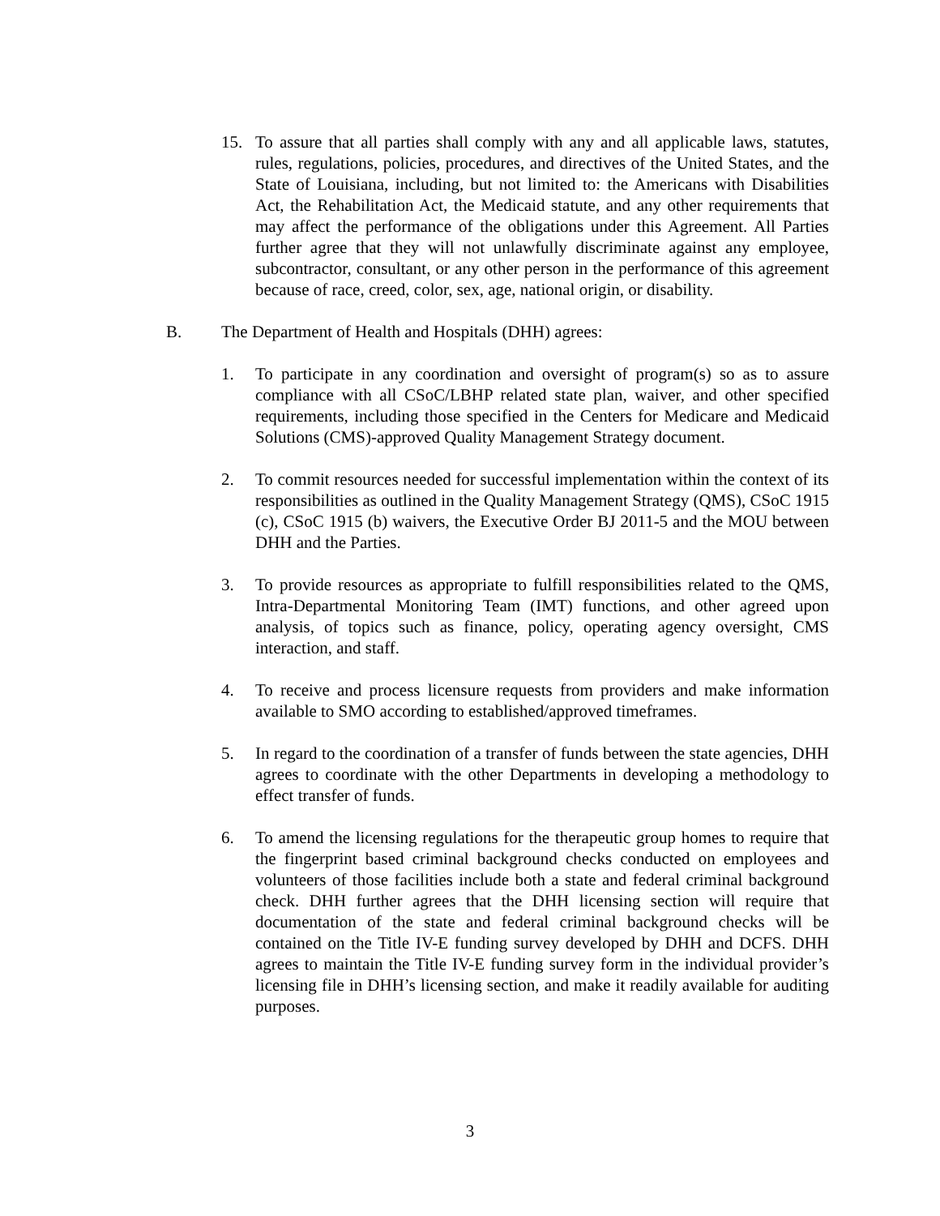15. To assure that all parties shall comply with any and all applicable laws, statutes, rules, regulations, policies, procedures, and directives of the United States, and the State of Louisiana, including, but not limited to: the Americans with Disabilities Act, the Rehabilitation Act, the Medicaid statute, and any other requirements that may affect the performance of the obligations under this Agreement. All Parties further agree that they will not unlawfully discriminate against any employee, subcontractor, consultant, or any other person in the performance of this agreement because of race, creed, color, sex, age, national origin, or disability.
B. The Department of Health and Hospitals (DHH) agrees:
1. To participate in any coordination and oversight of program(s) so as to assure compliance with all CSoC/LBHP related state plan, waiver, and other specified requirements, including those specified in the Centers for Medicare and Medicaid Solutions (CMS)-approved Quality Management Strategy document.
2. To commit resources needed for successful implementation within the context of its responsibilities as outlined in the Quality Management Strategy (QMS), CSoC 1915 (c), CSoC 1915 (b) waivers, the Executive Order BJ 2011-5 and the MOU between DHH and the Parties.
3. To provide resources as appropriate to fulfill responsibilities related to the QMS, Intra-Departmental Monitoring Team (IMT) functions, and other agreed upon analysis, of topics such as finance, policy, operating agency oversight, CMS interaction, and staff.
4. To receive and process licensure requests from providers and make information available to SMO according to established/approved timeframes.
5. In regard to the coordination of a transfer of funds between the state agencies, DHH agrees to coordinate with the other Departments in developing a methodology to effect transfer of funds.
6. To amend the licensing regulations for the therapeutic group homes to require that the fingerprint based criminal background checks conducted on employees and volunteers of those facilities include both a state and federal criminal background check. DHH further agrees that the DHH licensing section will require that documentation of the state and federal criminal background checks will be contained on the Title IV-E funding survey developed by DHH and DCFS. DHH agrees to maintain the Title IV-E funding survey form in the individual provider’s licensing file in DHH’s licensing section, and make it readily available for auditing purposes.
3